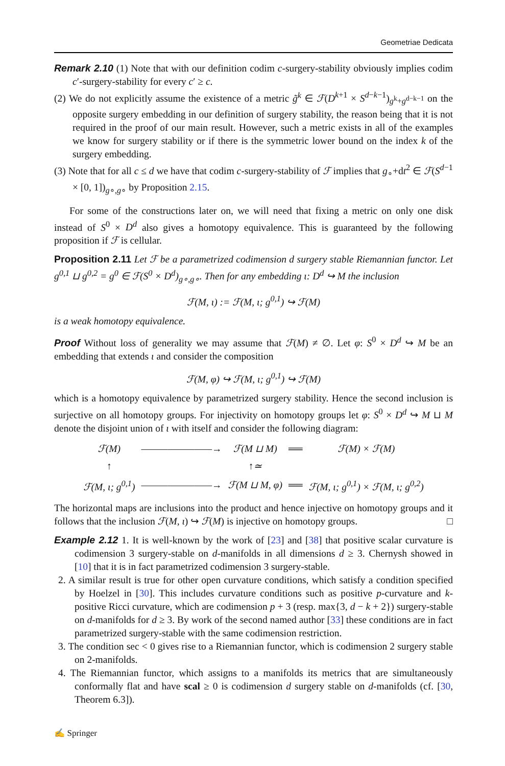Geometriae Dedicata
Remark 2.10 (1) Note that with our definition codim c-surgery-stability obviously implies codim c′-surgery-stability for every c′ ≥ c.
(2) We do not explicitly assume the existence of a metric g̃<sup>k</sup> ∈ ℱ(D<sup>k+1</sup> × S<sup>d−k−1</sup>)<sub>g<sup>k</sup>+g<sup>d−k−1</sup></sub> on the opposite surgery embedding in our definition of surgery stability, the reason being that it is not required in the proof of our main result. However, such a metric exists in all of the examples we know for surgery stability or if there is the symmetric lower bound on the index k of the surgery embedding.
(3) Note that for all c ≤ d we have that codim c-surgery-stability of ℱ implies that g<sub>∘</sub>+dt<sup>2</sup> ∈ ℱ(S<sup>d−1</sup> × [0, 1])<sub>g∘,g∘</sub> by Proposition 2.15.
For some of the constructions later on, we will need that fixing a metric on only one disk instead of S<sup>0</sup> × D<sup>d</sup> also gives a homotopy equivalence. This is guaranteed by the following proposition if ℱ is cellular.
Proposition 2.11 Let ℱ be a parametrized codimension d surgery stable Riemannian functor. Let g<sup>0,1</sup> ⊔ g<sup>0,2</sup> = g<sup>0</sup> ∈ ℱ(S<sup>0</sup> × D<sup>d</sup>)<sub>g∘,g∘</sub>. Then for any embedding ι: D<sup>d</sup> ↪ M the inclusion
ℱ(M, ι) := ℱ(M, ι; g<sup>0,1</sup>) ↪ ℱ(M)
is a weak homotopy equivalence.
Proof Without loss of generality we may assume that ℱ(M) ≠ ∅. Let φ: S<sup>0</sup> × D<sup>d</sup> ↪ M be an embedding that extends ι and consider the composition
ℱ(M, φ) ↪ ℱ(M, ι; g<sup>0,1</sup>) ↪ ℱ(M)
which is a homotopy equivalence by parametrized surgery stability. Hence the second inclusion is surjective on all homotopy groups. For injectivity on homotopy groups let φ: S<sup>0</sup> × D<sup>d</sup> ↪ M ⊔ M denote the disjoint union of ι with itself and consider the following diagram:
| ℱ(M) | ————————→ | ℱ(M ⊔ M) | ══ | ℱ(M) × ℱ(M) |
| ↑ | | ↑≃ | | |
| ℱ(M, ι; g<sup>0,1</sup>) | ————————→ | ℱ(M ⊔ M, φ) | ══ | ℱ(M, ι; g<sup>0,1</sup>) × ℱ(M, ι; g<sup>0,2</sup>) |
The horizontal maps are inclusions into the product and hence injective on homotopy groups and it follows that the inclusion ℱ(M, ι) ↪ ℱ(M) is injective on homotopy groups. □
Example 2.12 1. It is well-known by the work of [23] and [38] that positive scalar curvature is codimension 3 surgery-stable on d-manifolds in all dimensions d ≥ 3. Chernysh showed in [10] that it is in fact parametrized codimension 3 surgery-stable.
2. A similar result is true for other open curvature conditions, which satisfy a condition specified by Hoelzel in [30]. This includes curvature conditions such as positive p-curvature and k-positive Ricci curvature, which are codimension p + 3 (resp. max{3, d − k + 2}) surgery-stable on d-manifolds for d ≥ 3. By work of the second named author [33] these conditions are in fact parametrized surgery-stable with the same codimension restriction.
3. The condition sec < 0 gives rise to a Riemannian functor, which is codimension 2 surgery stable on 2-manifolds.
4. The Riemannian functor, which assigns to a manifolds its metrics that are simultaneously conformally flat and have scal ≥ 0 is codimension d surgery stable on d-manifolds (cf. [30, Theorem 6.3]).
✍ Springer